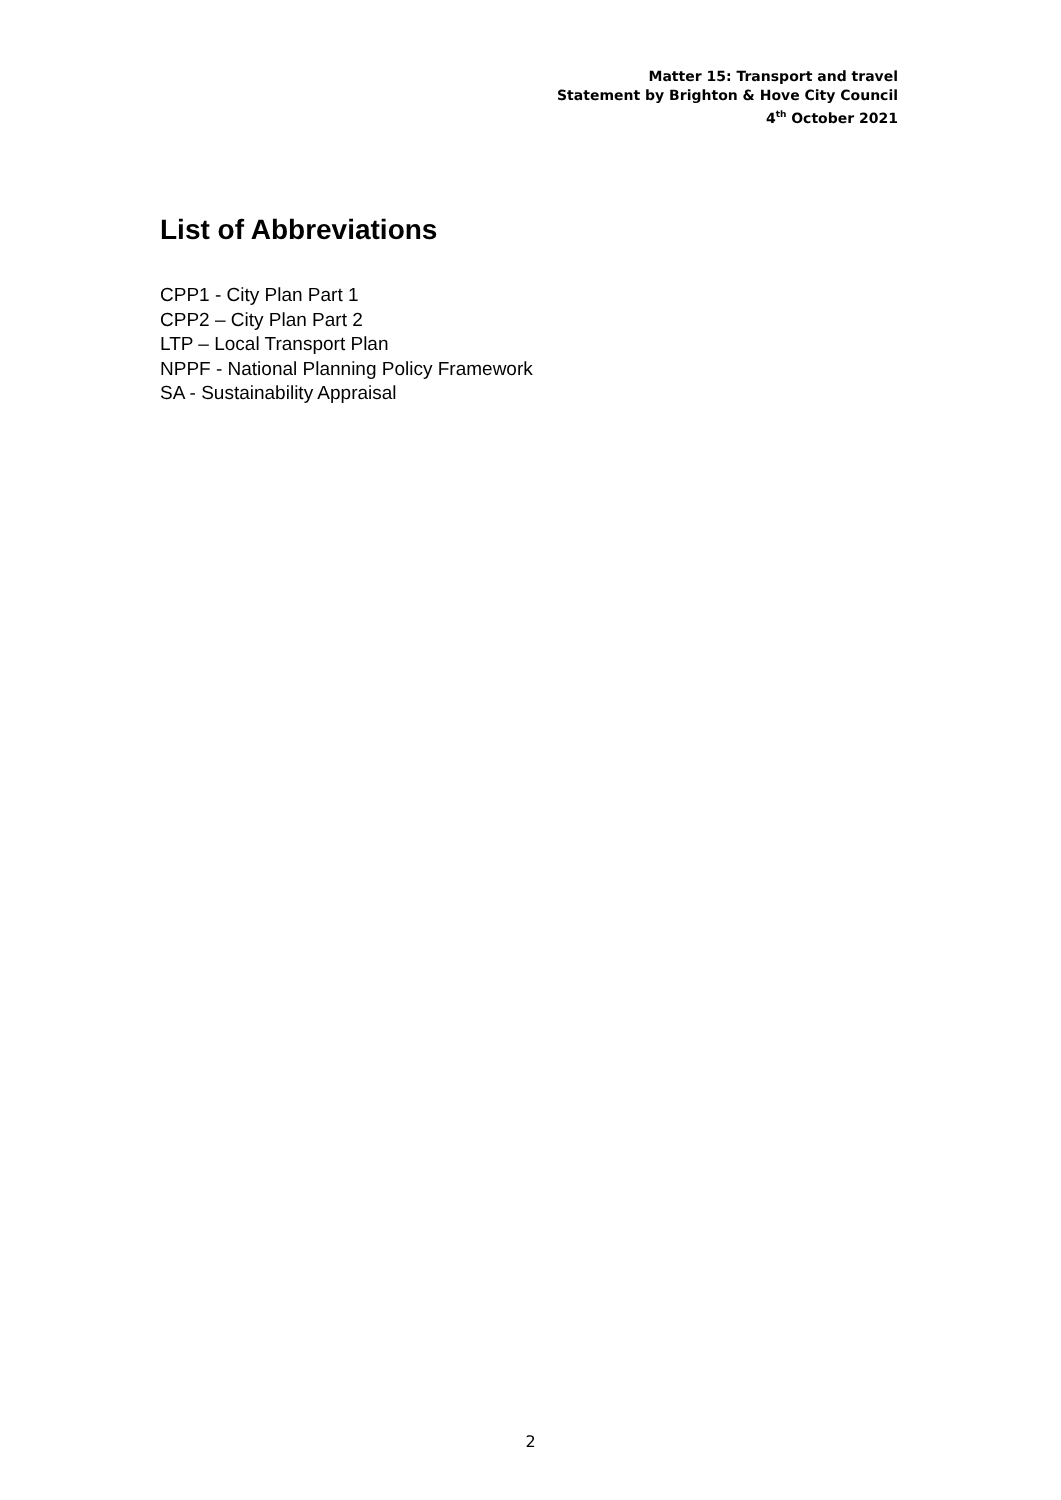Matter 15: Transport and travel
Statement by Brighton & Hove City Council
4<sup>th</sup> October 2021
List of Abbreviations
CPP1 - City Plan Part 1
CPP2 – City Plan Part 2
LTP – Local Transport Plan
NPPF - National Planning Policy Framework
SA - Sustainability Appraisal
2